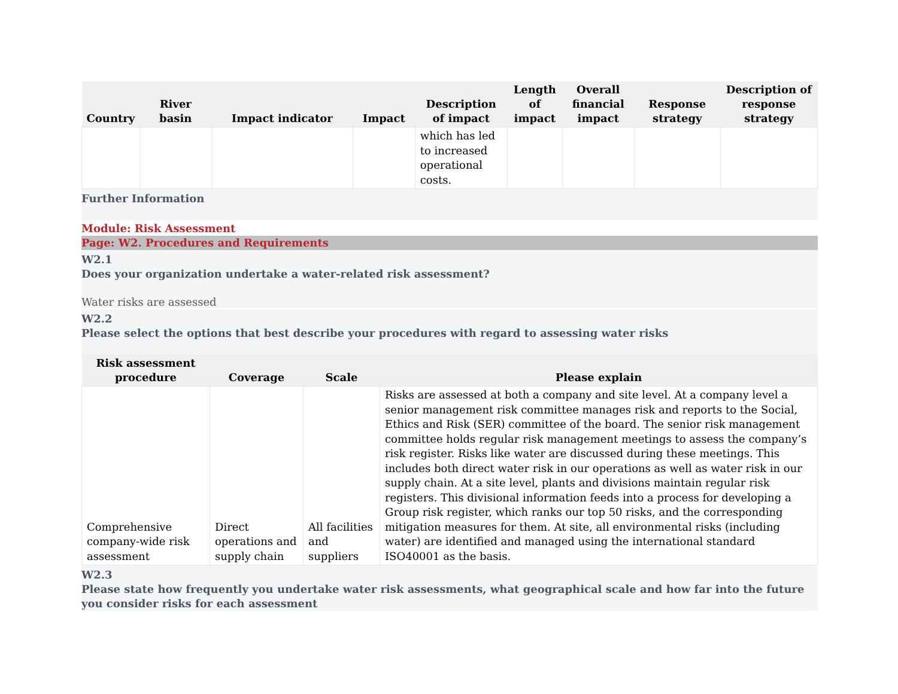| Country | River basin | Impact indicator | Impact | Description of impact | Length of impact | Overall financial impact | Response strategy | Description of response strategy |
| --- | --- | --- | --- | --- | --- | --- | --- | --- |
| | | | | which has led to increased operational costs. | | | | |
Further Information
Module: Risk Assessment
Page: W2. Procedures and Requirements
W2.1
Does your organization undertake a water-related risk assessment?
Water risks are assessed
W2.2
Please select the options that best describe your procedures with regard to assessing water risks
| Risk assessment procedure | Coverage | Scale | Please explain |
| --- | --- | --- | --- |
| Comprehensive company-wide risk assessment | Direct operations and supply chain | All facilities and suppliers | Risks are assessed at both a company and site level. At a company level a senior management risk committee manages risk and reports to the Social, Ethics and Risk (SER) committee of the board. The senior risk management committee holds regular risk management meetings to assess the company’s risk register. Risks like water are discussed during these meetings. This includes both direct water risk in our operations as well as water risk in our supply chain. At a site level, plants and divisions maintain regular risk registers. This divisional information feeds into a process for developing a Group risk register, which ranks our top 50 risks, and the corresponding mitigation measures for them. At site, all environmental risks (including water) are identified and managed using the international standard ISO40001 as the basis. |
W2.3
Please state how frequently you undertake water risk assessments, what geographical scale and how far into the future you consider risks for each assessment